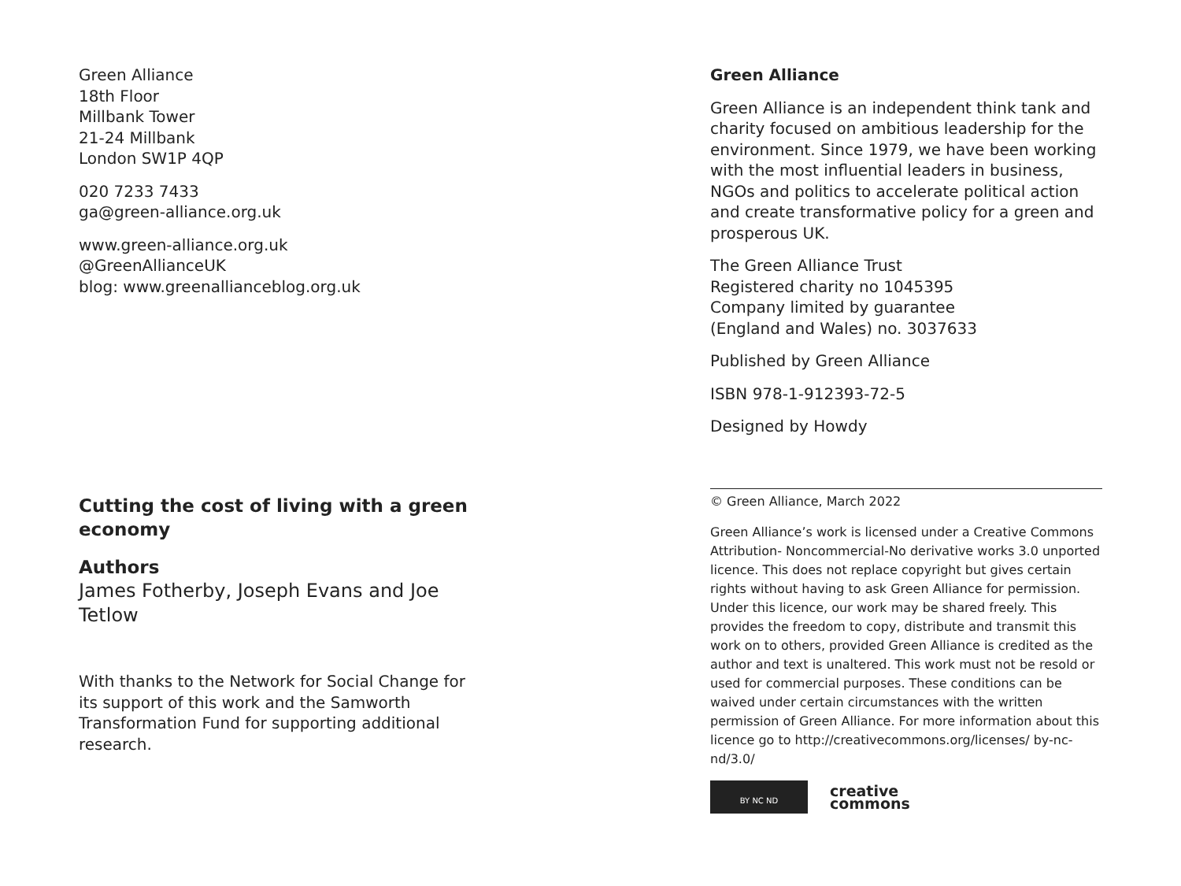Green Alliance
18th Floor
Millbank Tower
21-24 Millbank
London SW1P 4QP
020 7233 7433
ga@green-alliance.org.uk
www.green-alliance.org.uk
@GreenAllianceUK
blog: www.greenallianceblog.org.uk
Cutting the cost of living with a green economy
Authors
James Fotherby, Joseph Evans and Joe Tetlow
With thanks to the Network for Social Change for its support of this work and the Samworth Transformation Fund for supporting additional research.
Green Alliance
Green Alliance is an independent think tank and charity focused on ambitious leadership for the environment. Since 1979, we have been working with the most influential leaders in business, NGOs and politics to accelerate political action and create transformative policy for a green and prosperous UK.
The Green Alliance Trust
Registered charity no 1045395
Company limited by guarantee
(England and Wales) no. 3037633
Published by Green Alliance
ISBN 978-1-912393-72-5
Designed by Howdy
© Green Alliance, March 2022
Green Alliance’s work is licensed under a Creative Commons Attribution- Noncommercial-No derivative works 3.0 unported licence. This does not replace copyright but gives certain rights without having to ask Green Alliance for permission. Under this licence, our work may be shared freely. This provides the freedom to copy, distribute and transmit this work on to others, provided Green Alliance is credited as the author and text is unaltered. This work must not be resold or used for commercial purposes. These conditions can be waived under certain circumstances with the written permission of Green Alliance. For more information about this licence go to http://creativecommons.org/licenses/ by-nc-nd/3.0/
BY NC ND
creative
commons